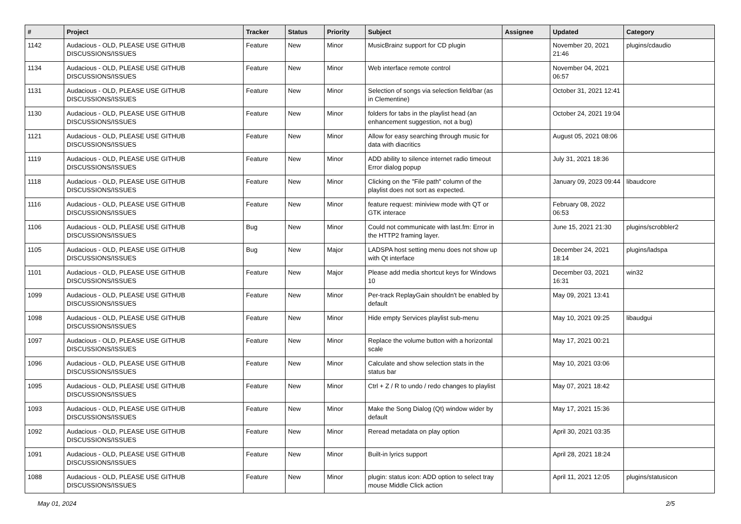| # | Project | Tracker | Status | Priority | Subject | Assignee | Updated | Category |
| --- | --- | --- | --- | --- | --- | --- | --- | --- |
| 1142 | Audacious - OLD, PLEASE USE GITHUB DISCUSSIONS/ISSUES | Feature | New | Minor | MusicBrainz support for CD plugin | | November 20, 2021 21:46 | plugins/cdaudio |
| 1134 | Audacious - OLD, PLEASE USE GITHUB DISCUSSIONS/ISSUES | Feature | New | Minor | Web interface remote control | | November 04, 2021 06:57 | |
| 1131 | Audacious - OLD, PLEASE USE GITHUB DISCUSSIONS/ISSUES | Feature | New | Minor | Selection of songs via selection field/bar (as in Clementine) | | October 31, 2021 12:41 | |
| 1130 | Audacious - OLD, PLEASE USE GITHUB DISCUSSIONS/ISSUES | Feature | New | Minor | folders for tabs in the playlist head (an enhancement suggestion, not a bug) | | October 24, 2021 19:04 | |
| 1121 | Audacious - OLD, PLEASE USE GITHUB DISCUSSIONS/ISSUES | Feature | New | Minor | Allow for easy searching through music for data with diacritics | | August 05, 2021 08:06 | |
| 1119 | Audacious - OLD, PLEASE USE GITHUB DISCUSSIONS/ISSUES | Feature | New | Minor | ADD ability to silence internet radio timeout Error dialog popup | | July 31, 2021 18:36 | |
| 1118 | Audacious - OLD, PLEASE USE GITHUB DISCUSSIONS/ISSUES | Feature | New | Minor | Clicking on the "File path" column of the playlist does not sort as expected. | | January 09, 2023 09:44 | libaudcore |
| 1116 | Audacious - OLD, PLEASE USE GITHUB DISCUSSIONS/ISSUES | Feature | New | Minor | feature request: miniview mode with QT or GTK interace | | February 08, 2022 06:53 | |
| 1106 | Audacious - OLD, PLEASE USE GITHUB DISCUSSIONS/ISSUES | Bug | New | Minor | Could not communicate with last.fm: Error in the HTTP2 framing layer. | | June 15, 2021 21:30 | plugins/scrobbler2 |
| 1105 | Audacious - OLD, PLEASE USE GITHUB DISCUSSIONS/ISSUES | Bug | New | Major | LADSPA host setting menu does not show up with Qt interface | | December 24, 2021 18:14 | plugins/ladspa |
| 1101 | Audacious - OLD, PLEASE USE GITHUB DISCUSSIONS/ISSUES | Feature | New | Major | Please add media shortcut keys for Windows 10 | | December 03, 2021 16:31 | win32 |
| 1099 | Audacious - OLD, PLEASE USE GITHUB DISCUSSIONS/ISSUES | Feature | New | Minor | Per-track ReplayGain shouldn't be enabled by default | | May 09, 2021 13:41 | |
| 1098 | Audacious - OLD, PLEASE USE GITHUB DISCUSSIONS/ISSUES | Feature | New | Minor | Hide empty Services playlist sub-menu | | May 10, 2021 09:25 | libaudgui |
| 1097 | Audacious - OLD, PLEASE USE GITHUB DISCUSSIONS/ISSUES | Feature | New | Minor | Replace the volume button with a horizontal scale | | May 17, 2021 00:21 | |
| 1096 | Audacious - OLD, PLEASE USE GITHUB DISCUSSIONS/ISSUES | Feature | New | Minor | Calculate and show selection stats in the status bar | | May 10, 2021 03:06 | |
| 1095 | Audacious - OLD, PLEASE USE GITHUB DISCUSSIONS/ISSUES | Feature | New | Minor | Ctrl + Z / R to undo / redo changes to playlist | | May 07, 2021 18:42 | |
| 1093 | Audacious - OLD, PLEASE USE GITHUB DISCUSSIONS/ISSUES | Feature | New | Minor | Make the Song Dialog (Qt) window wider by default | | May 17, 2021 15:36 | |
| 1092 | Audacious - OLD, PLEASE USE GITHUB DISCUSSIONS/ISSUES | Feature | New | Minor | Reread metadata on play option | | April 30, 2021 03:35 | |
| 1091 | Audacious - OLD, PLEASE USE GITHUB DISCUSSIONS/ISSUES | Feature | New | Minor | Built-in lyrics support | | April 28, 2021 18:24 | |
| 1088 | Audacious - OLD, PLEASE USE GITHUB DISCUSSIONS/ISSUES | Feature | New | Minor | plugin: status icon: ADD option to select tray mouse Middle Click action | | April 11, 2021 12:05 | plugins/statusicon |
May 01, 2024 2/5